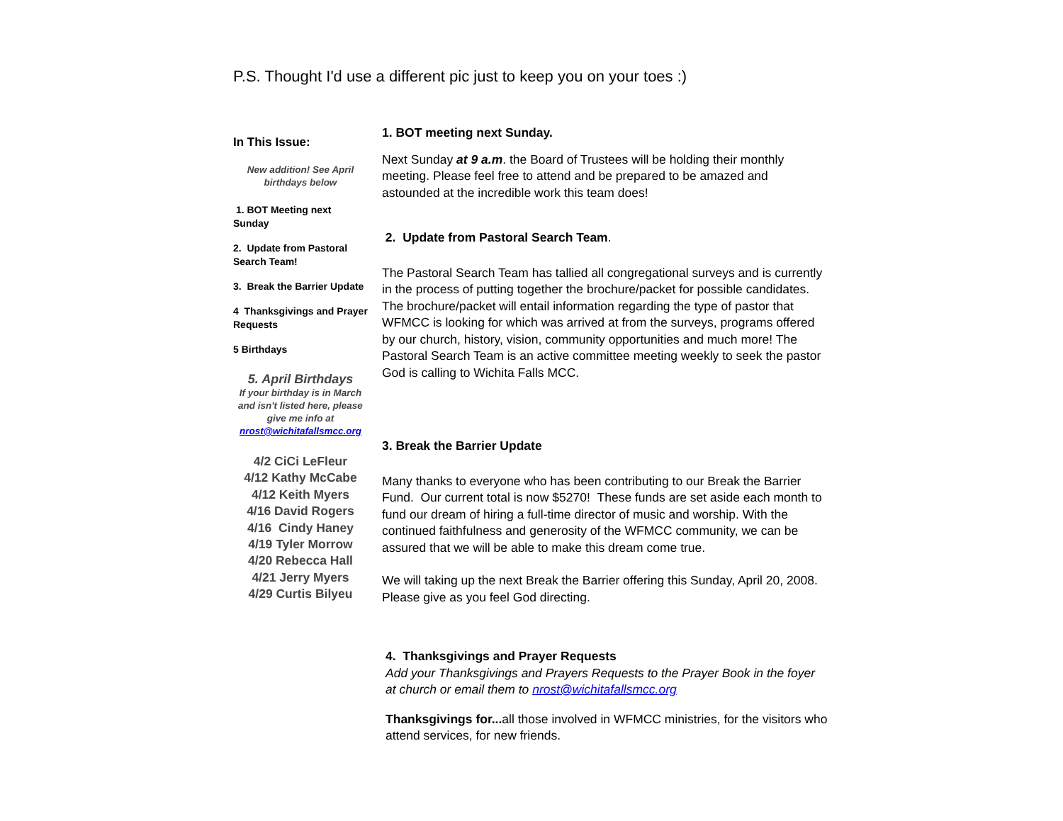P.S. Thought I'd use a different pic just to keep you on your toes :)
In This Issue:
New addition! See April birthdays below
1. BOT Meeting next Sunday
2. Update from Pastoral Search Team!
3. Break the Barrier Update
4 Thanksgivings and Prayer Requests
5 Birthdays
5. April Birthdays
If your birthday is in March and isn't listed here, please give me info at nrost@wichitafallsmcc.org
4/2 CiCi LeFleur
4/12 Kathy McCabe
4/12 Keith Myers
4/16 David Rogers
4/16 Cindy Haney
4/19 Tyler Morrow
4/20 Rebecca Hall
4/21 Jerry Myers
4/29 Curtis Bilyeu
1. BOT meeting next Sunday.
Next Sunday at 9 a.m. the Board of Trustees will be holding their monthly meeting. Please feel free to attend and be prepared to be amazed and astounded at the incredible work this team does!
2. Update from Pastoral Search Team.
The Pastoral Search Team has tallied all congregational surveys and is currently in the process of putting together the brochure/packet for possible candidates. The brochure/packet will entail information regarding the type of pastor that WFMCC is looking for which was arrived at from the surveys, programs offered by our church, history, vision, community opportunities and much more! The Pastoral Search Team is an active committee meeting weekly to seek the pastor God is calling to Wichita Falls MCC.
3. Break the Barrier Update
Many thanks to everyone who has been contributing to our Break the Barrier Fund. Our current total is now $5270! These funds are set aside each month to fund our dream of hiring a full-time director of music and worship. With the continued faithfulness and generosity of the WFMCC community, we can be assured that we will be able to make this dream come true.
We will taking up the next Break the Barrier offering this Sunday, April 20, 2008. Please give as you feel God directing.
4. Thanksgivings and Prayer Requests
Add your Thanksgivings and Prayers Requests to the Prayer Book in the foyer at church or email them to nrost@wichitafallsmcc.org
Thanksgivings for... all those involved in WFMCC ministries, for the visitors who attend services, for new friends.